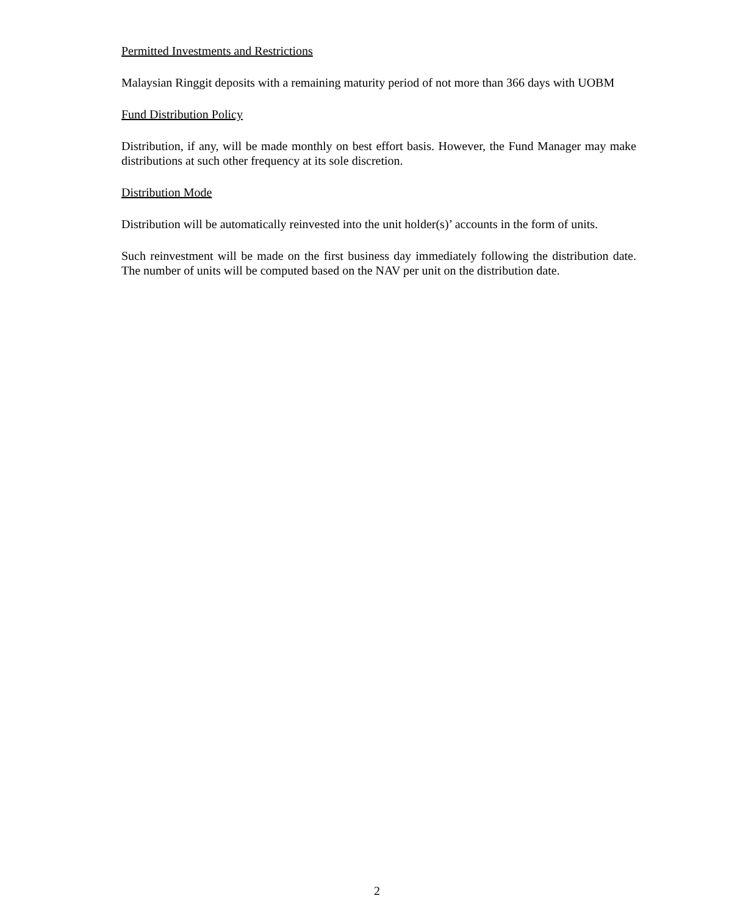Permitted Investments and Restrictions
Malaysian Ringgit deposits with a remaining maturity period of not more than 366 days with UOBM
Fund Distribution Policy
Distribution, if any, will be made monthly on best effort basis. However, the Fund Manager may make distributions at such other frequency at its sole discretion.
Distribution Mode
Distribution will be automatically reinvested into the unit holder(s)’ accounts in the form of units.
Such reinvestment will be made on the first business day immediately following the distribution date. The number of units will be computed based on the NAV per unit on the distribution date.
2